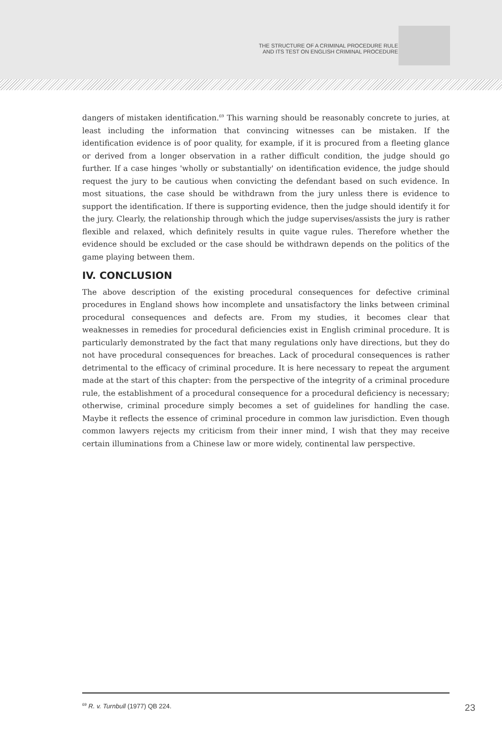THE STRUCTURE OF A CRIMINAL PROCEDURE RULE
AND ITS TEST ON ENGLISH CRIMINAL PROCEDURE
dangers of mistaken identification.<sup>69</sup> This warning should be reasonably concrete to juries, at least including the information that convincing witnesses can be mistaken. If the identification evidence is of poor quality, for example, if it is procured from a fleeting glance or derived from a longer observation in a rather difficult condition, the judge should go further. If a case hinges 'wholly or substantially' on identification evidence, the judge should request the jury to be cautious when convicting the defendant based on such evidence. In most situations, the case should be withdrawn from the jury unless there is evidence to support the identification. If there is supporting evidence, then the judge should identify it for the jury. Clearly, the relationship through which the judge supervises/assists the jury is rather flexible and relaxed, which definitely results in quite vague rules. Therefore whether the evidence should be excluded or the case should be withdrawn depends on the politics of the game playing between them.
IV. CONCLUSION
The above description of the existing procedural consequences for defective criminal procedures in England shows how incomplete and unsatisfactory the links between criminal procedural consequences and defects are. From my studies, it becomes clear that weaknesses in remedies for procedural deficiencies exist in English criminal procedure. It is particularly demonstrated by the fact that many regulations only have directions, but they do not have procedural consequences for breaches. Lack of procedural consequences is rather detrimental to the efficacy of criminal procedure. It is here necessary to repeat the argument made at the start of this chapter: from the perspective of the integrity of a criminal procedure rule, the establishment of a procedural consequence for a procedural deficiency is necessary; otherwise, criminal procedure simply becomes a set of guidelines for handling the case. Maybe it reflects the essence of criminal procedure in common law jurisdiction. Even though common lawyers rejects my criticism from their inner mind, I wish that they may receive certain illuminations from a Chinese law or more widely, continental law perspective.
<sup>69</sup> R. v. Turnbull (1977) QB 224.
23